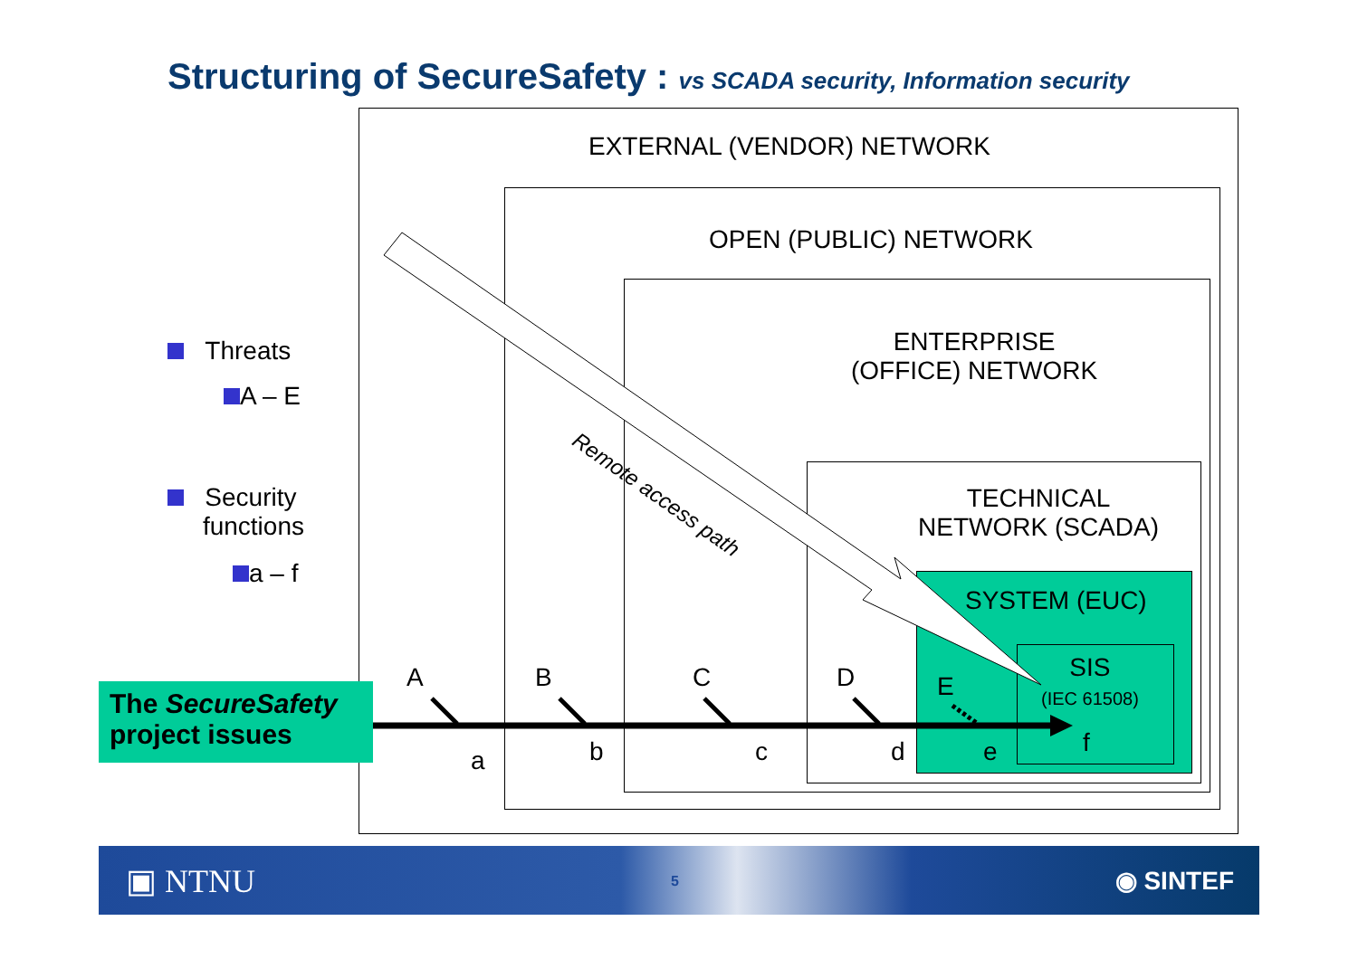Structuring of SecureSafety : vs SCADA security, Information security
EXTERNAL (VENDOR) NETWORK
OPEN (PUBLIC) NETWORK
ENTERPRISE
(OFFICE) NETWORK
TECHNICAL
NETWORK (SCADA)
SYSTEM (EUC)
SIS
(IEC 61508)
Remote access path
A B C D E
a b c d e f
Threats
A – E
Security
functions
a – f
The SecureSafety
project issues
▣ NTNU 5 ◉ SINTEF